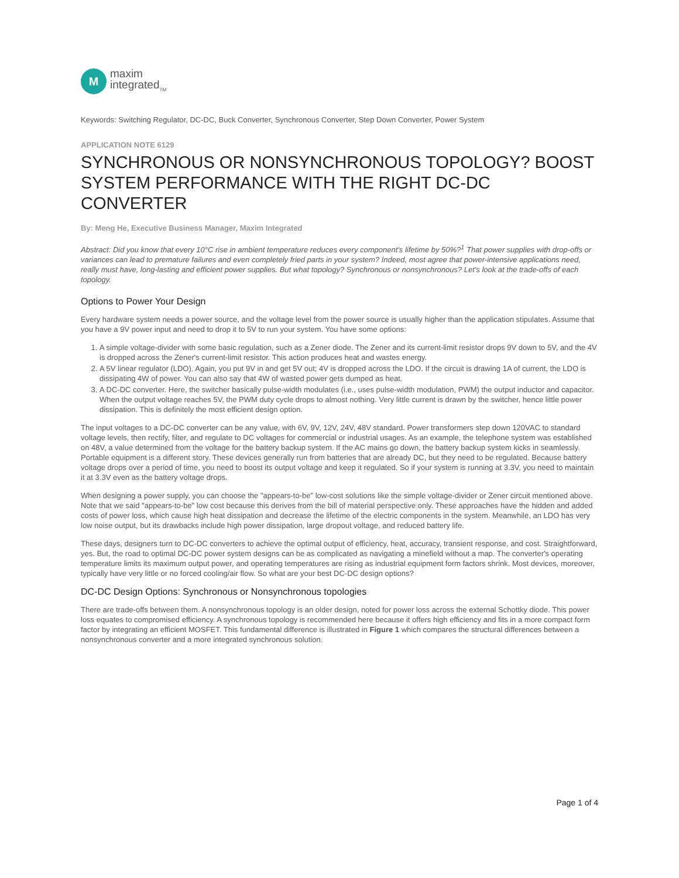M
maxim
integrated<sub>TM</sub>
Keywords: Switching Regulator, DC-DC, Buck Converter, Synchronous Converter, Step Down Converter, Power System
APPLICATION NOTE 6129
SYNCHRONOUS OR NONSYNCHRONOUS TOPOLOGY? BOOST SYSTEM PERFORMANCE WITH THE RIGHT DC-DC CONVERTER
By: Meng He, Executive Business Manager, Maxim Integrated
Abstract: Did you know that every 10°C rise in ambient temperature reduces every component's lifetime by 50%?<sup>1</sup> That power supplies with drop-offs or variances can lead to premature failures and even completely fried parts in your system? Indeed, most agree that power-intensive applications need, really must have, long-lasting and efficient power supplies. But what topology? Synchronous or nonsynchronous? Let's look at the trade-offs of each topology.
Options to Power Your Design
Every hardware system needs a power source, and the voltage level from the power source is usually higher than the application stipulates. Assume that you have a 9V power input and need to drop it to 5V to run your system. You have some options:
1. A simple voltage-divider with some basic regulation, such as a Zener diode. The Zener and its current-limit resistor drops 9V down to 5V, and the 4V is dropped across the Zener's current-limit resistor. This action produces heat and wastes energy.
2. A 5V linear regulator (LDO). Again, you put 9V in and get 5V out; 4V is dropped across the LDO. If the circuit is drawing 1A of current, the LDO is dissipating 4W of power. You can also say that 4W of wasted power gets dumped as heat.
3. A DC-DC converter. Here, the switcher basically pulse-width modulates (i.e., uses pulse-width modulation, PWM) the output inductor and capacitor. When the output voltage reaches 5V, the PWM duty cycle drops to almost nothing. Very little current is drawn by the switcher, hence little power dissipation. This is definitely the most efficient design option.
The input voltages to a DC-DC converter can be any value, with 6V, 9V, 12V, 24V, 48V standard. Power transformers step down 120VAC to standard voltage levels, then rectify, filter, and regulate to DC voltages for commercial or industrial usages. As an example, the telephone system was established on 48V, a value determined from the voltage for the battery backup system. If the AC mains go down, the battery backup system kicks in seamlessly. Portable equipment is a different story. These devices generally run from batteries that are already DC, but they need to be regulated. Because battery voltage drops over a period of time, you need to boost its output voltage and keep it regulated. So if your system is running at 3.3V, you need to maintain it at 3.3V even as the battery voltage drops.
When designing a power supply, you can choose the "appears-to-be" low-cost solutions like the simple voltage-divider or Zener circuit mentioned above. Note that we said "appears-to-be" low cost because this derives from the bill of material perspective only. These approaches have the hidden and added costs of power loss, which cause high heat dissipation and decrease the lifetime of the electric components in the system. Meanwhile, an LDO has very low noise output, but its drawbacks include high power dissipation, large dropout voltage, and reduced battery life.
These days, designers turn to DC-DC converters to achieve the optimal output of efficiency, heat, accuracy, transient response, and cost. Straightforward, yes. But, the road to optimal DC-DC power system designs can be as complicated as navigating a minefield without a map. The converter's operating temperature limits its maximum output power, and operating temperatures are rising as industrial equipment form factors shrink. Most devices, moreover, typically have very little or no forced cooling/air flow. So what are your best DC-DC design options?
DC-DC Design Options: Synchronous or Nonsynchronous topologies
There are trade-offs between them. A nonsynchronous topology is an older design, noted for power loss across the external Schottky diode. This power loss equates to compromised efficiency. A synchronous topology is recommended here because it offers high efficiency and fits in a more compact form factor by integrating an efficient MOSFET. This fundamental difference is illustrated in Figure 1 which compares the structural differences between a nonsynchronous converter and a more integrated synchronous solution.
Page 1 of 4